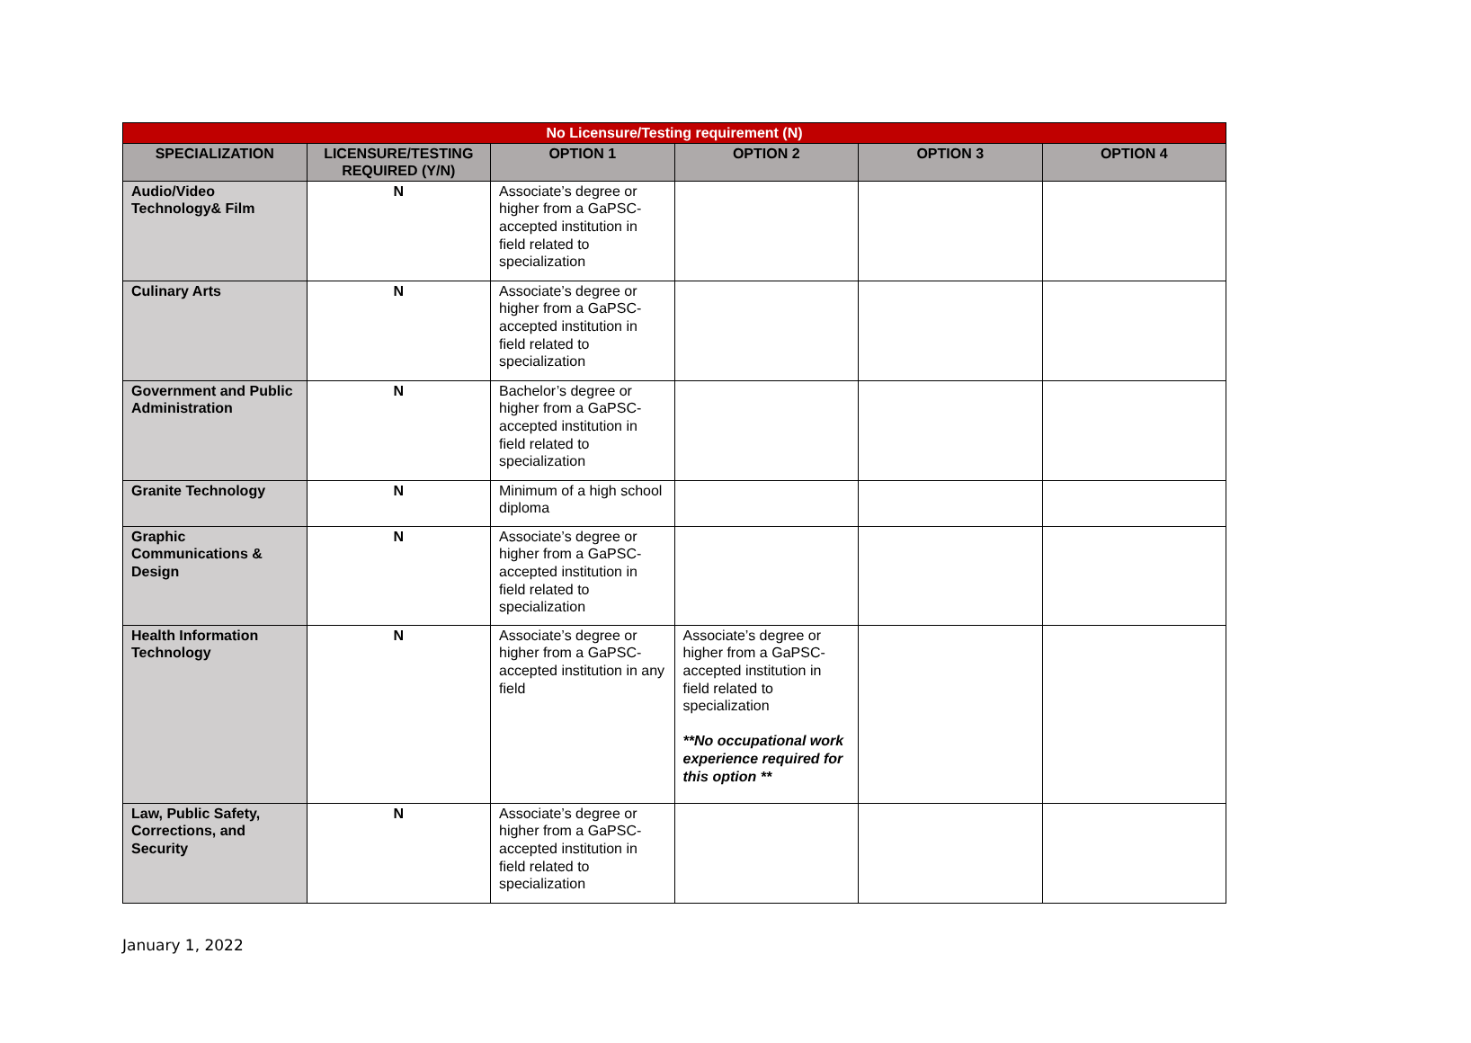| No Licensure/Testing requirement (N) | | | | | |
| SPECIALIZATION | LICENSURE/TESTING REQUIRED (Y/N) | OPTION 1 | OPTION 2 | OPTION 3 | OPTION 4 |
| Audio/Video Technology& Film | N | Associate’s degree or higher from a GaPSC-accepted institution in field related to specialization | | | |
| Culinary Arts | N | Associate’s degree or higher from a GaPSC-accepted institution in field related to specialization | | | |
| Government and Public Administration | N | Bachelor’s degree or higher from a GaPSC-accepted institution in field related to specialization | | | |
| Granite Technology | N | Minimum of a high school diploma | | | |
| Graphic Communications & Design | N | Associate’s degree or higher from a GaPSC-accepted institution in field related to specialization | | | |
| Health Information Technology | N | Associate’s degree or higher from a GaPSC-accepted institution in any field | Associate’s degree or higher from a GaPSC-accepted institution in field related to specialization **No occupational work experience required for this option ** | | |
| Law, Public Safety, Corrections, and Security | N | Associate’s degree or higher from a GaPSC-accepted institution in field related to specialization | | | |
January 1, 2022